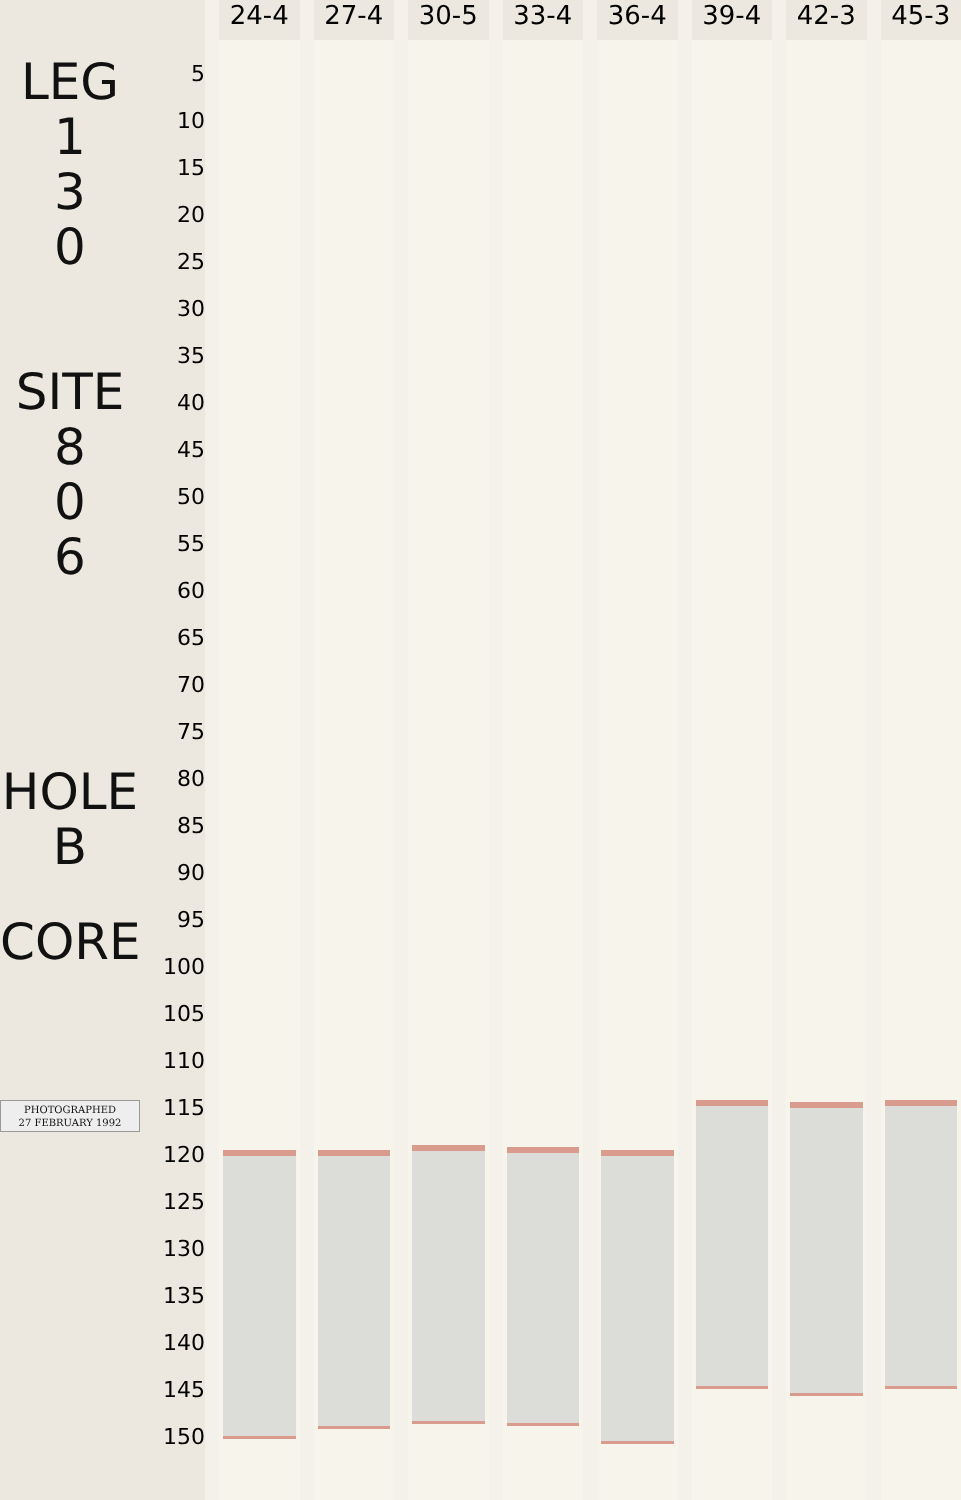LEG
1
3
0
SITE
8
0
6
HOLE
B
CORE
PHOTOGRAPHED
27 FEBRUARY 1992
5
10
15
20
25
30
35
40
45
50
55
60
65
70
75
80
85
90
95
100
105
110
115
120
125
130
135
140
145
150
24-4 27-4 30-5 33-4 36-4 39-4 42-3 45-3